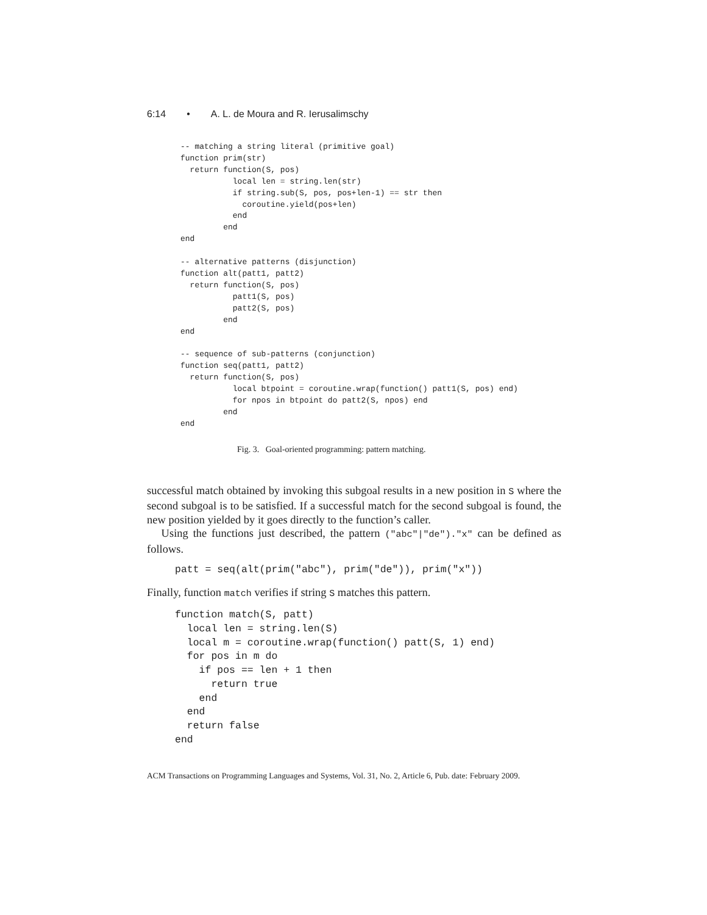6:14 • A. L. de Moura and R. Ierusalimschy
-- matching a string literal (primitive goal)
function prim(str)
  return function(S, pos)
           local len = string.len(str)
           if string.sub(S, pos, pos+len-1) == str then
             coroutine.yield(pos+len)
           end
         end
end

-- alternative patterns (disjunction)
function alt(patt1, patt2)
  return function(S, pos)
           patt1(S, pos)
           patt2(S, pos)
         end
end

-- sequence of sub-patterns (conjunction)
function seq(patt1, patt2)
  return function(S, pos)
           local btpoint = coroutine.wrap(function() patt1(S, pos) end)
           for npos in btpoint do patt2(S, npos) end
         end
end
Fig. 3. Goal-oriented programming: pattern matching.
successful match obtained by invoking this subgoal results in a new position in S where the second subgoal is to be satisfied. If a successful match for the second subgoal is found, the new position yielded by it goes directly to the function’s caller.
Using the functions just described, the pattern ("abc"|"de")."x" can be defined as follows.
patt = seq(alt(prim("abc"), prim("de")), prim("x"))
Finally, function match verifies if string S matches this pattern.
function match(S, patt)
  local len = string.len(S)
  local m = coroutine.wrap(function() patt(S, 1) end)
  for pos in m do
    if pos == len + 1 then
      return true
    end
  end
  return false
end
ACM Transactions on Programming Languages and Systems, Vol. 31, No. 2, Article 6, Pub. date: February 2009.